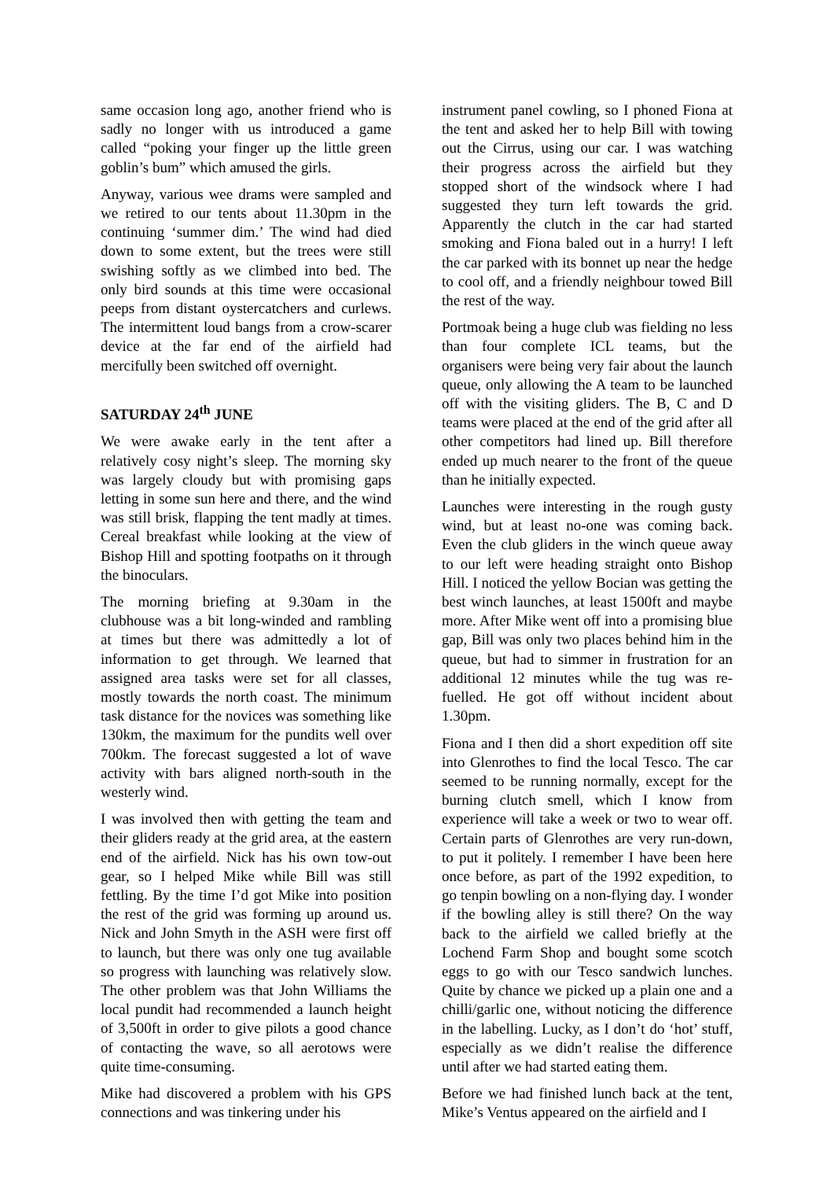same occasion long ago, another friend who is sadly no longer with us introduced a game called “poking your finger up the little green goblin’s bum” which amused the girls.
Anyway, various wee drams were sampled and we retired to our tents about 11.30pm in the continuing ‘summer dim.’ The wind had died down to some extent, but the trees were still swishing softly as we climbed into bed. The only bird sounds at this time were occasional peeps from distant oystercatchers and curlews. The intermittent loud bangs from a crow-scarer device at the far end of the airfield had mercifully been switched off overnight.
SATURDAY 24<sup>th</sup> JUNE
We were awake early in the tent after a relatively cosy night’s sleep. The morning sky was largely cloudy but with promising gaps letting in some sun here and there, and the wind was still brisk, flapping the tent madly at times. Cereal breakfast while looking at the view of Bishop Hill and spotting footpaths on it through the binoculars.
The morning briefing at 9.30am in the clubhouse was a bit long-winded and rambling at times but there was admittedly a lot of information to get through. We learned that assigned area tasks were set for all classes, mostly towards the north coast. The minimum task distance for the novices was something like 130km, the maximum for the pundits well over 700km. The forecast suggested a lot of wave activity with bars aligned north-south in the westerly wind.
I was involved then with getting the team and their gliders ready at the grid area, at the eastern end of the airfield. Nick has his own tow-out gear, so I helped Mike while Bill was still fettling. By the time I’d got Mike into position the rest of the grid was forming up around us. Nick and John Smyth in the ASH were first off to launch, but there was only one tug available so progress with launching was relatively slow. The other problem was that John Williams the local pundit had recommended a launch height of 3,500ft in order to give pilots a good chance of contacting the wave, so all aerotows were quite time-consuming.
Mike had discovered a problem with his GPS connections and was tinkering under his
instrument panel cowling, so I phoned Fiona at the tent and asked her to help Bill with towing out the Cirrus, using our car. I was watching their progress across the airfield but they stopped short of the windsock where I had suggested they turn left towards the grid. Apparently the clutch in the car had started smoking and Fiona baled out in a hurry! I left the car parked with its bonnet up near the hedge to cool off, and a friendly neighbour towed Bill the rest of the way.
Portmoak being a huge club was fielding no less than four complete ICL teams, but the organisers were being very fair about the launch queue, only allowing the A team to be launched off with the visiting gliders. The B, C and D teams were placed at the end of the grid after all other competitors had lined up. Bill therefore ended up much nearer to the front of the queue than he initially expected.
Launches were interesting in the rough gusty wind, but at least no-one was coming back. Even the club gliders in the winch queue away to our left were heading straight onto Bishop Hill. I noticed the yellow Bocian was getting the best winch launches, at least 1500ft and maybe more. After Mike went off into a promising blue gap, Bill was only two places behind him in the queue, but had to simmer in frustration for an additional 12 minutes while the tug was re-fuelled. He got off without incident about 1.30pm.
Fiona and I then did a short expedition off site into Glenrothes to find the local Tesco. The car seemed to be running normally, except for the burning clutch smell, which I know from experience will take a week or two to wear off. Certain parts of Glenrothes are very run-down, to put it politely. I remember I have been here once before, as part of the 1992 expedition, to go tenpin bowling on a non-flying day. I wonder if the bowling alley is still there? On the way back to the airfield we called briefly at the Lochend Farm Shop and bought some scotch eggs to go with our Tesco sandwich lunches. Quite by chance we picked up a plain one and a chilli/garlic one, without noticing the difference in the labelling. Lucky, as I don’t do ‘hot’ stuff, especially as we didn’t realise the difference until after we had started eating them.
Before we had finished lunch back at the tent, Mike’s Ventus appeared on the airfield and I